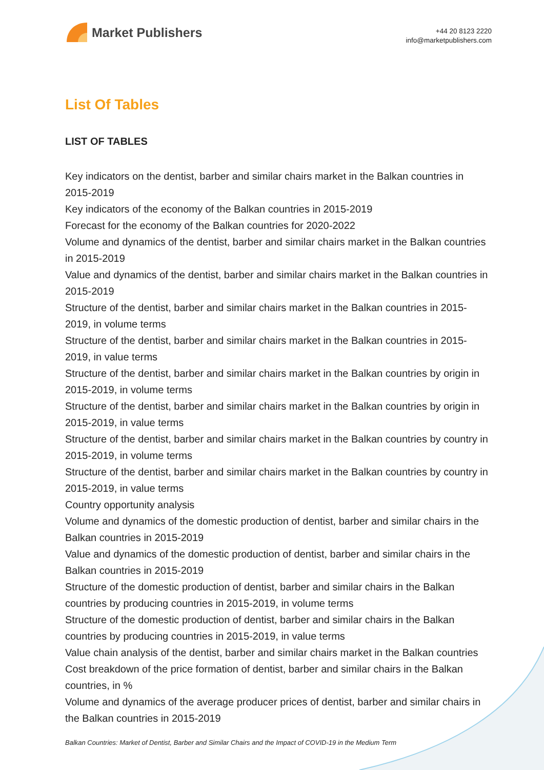Market Publishers
+44 20 8123 2220
info@marketpublishers.com
List Of Tables
LIST OF TABLES
Key indicators on the dentist, barber and similar chairs market in the Balkan countries in 2015-2019
Key indicators of the economy of the Balkan countries in 2015-2019
Forecast for the economy of the Balkan countries for 2020-2022
Volume and dynamics of the dentist, barber and similar chairs market in the Balkan countries in 2015-2019
Value and dynamics of the dentist, barber and similar chairs market in the Balkan countries in 2015-2019
Structure of the dentist, barber and similar chairs market in the Balkan countries in 2015-2019, in volume terms
Structure of the dentist, barber and similar chairs market in the Balkan countries in 2015-2019, in value terms
Structure of the dentist, barber and similar chairs market in the Balkan countries by origin in 2015-2019, in volume terms
Structure of the dentist, barber and similar chairs market in the Balkan countries by origin in 2015-2019, in value terms
Structure of the dentist, barber and similar chairs market in the Balkan countries by country in 2015-2019, in volume terms
Structure of the dentist, barber and similar chairs market in the Balkan countries by country in 2015-2019, in value terms
Country opportunity analysis
Volume and dynamics of the domestic production of dentist, barber and similar chairs in the Balkan countries in 2015-2019
Value and dynamics of the domestic production of dentist, barber and similar chairs in the Balkan countries in 2015-2019
Structure of the domestic production of dentist, barber and similar chairs in the Balkan countries by producing countries in 2015-2019, in volume terms
Structure of the domestic production of dentist, barber and similar chairs in the Balkan countries by producing countries in 2015-2019, in value terms
Value chain analysis of the dentist, barber and similar chairs market in the Balkan countries
Cost breakdown of the price formation of dentist, barber and similar chairs in the Balkan countries, in %
Volume and dynamics of the average producer prices of dentist, barber and similar chairs in the Balkan countries in 2015-2019
Balkan Countries: Market of Dentist, Barber and Similar Chairs and the Impact of COVID-19 in the Medium Term